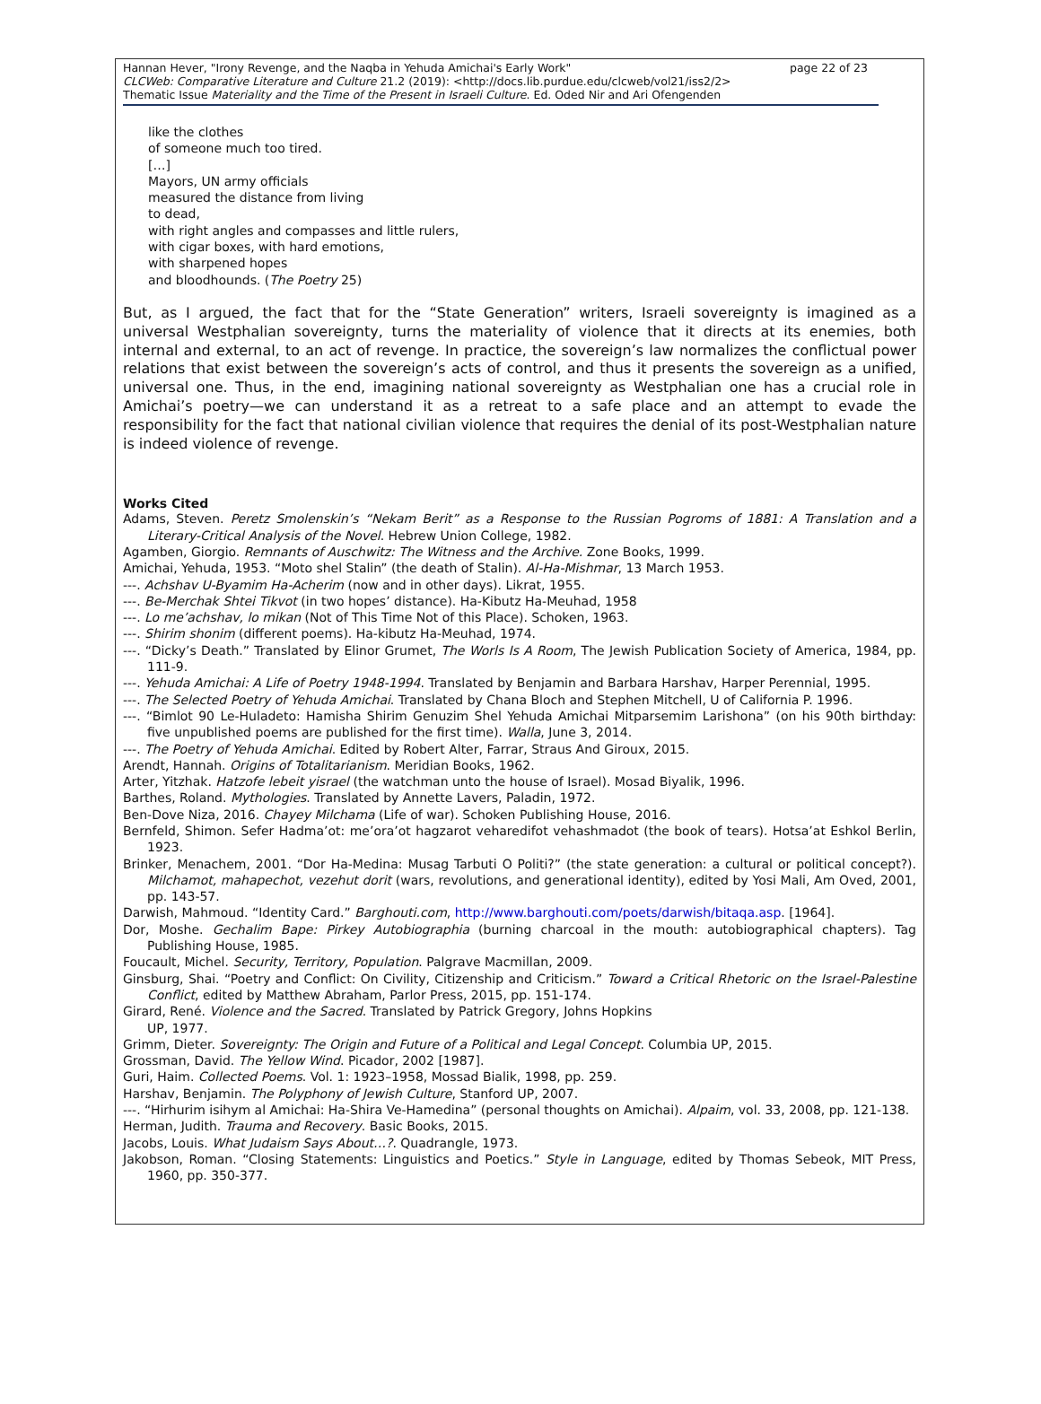page 22 of 23 Hannan Hever, "Irony Revenge, and the Naqba in Yehuda Amichai's Early Work"
CLCWeb: Comparative Literature and Culture 21.2 (2019): <http://docs.lib.purdue.edu/clcweb/vol21/iss2/2>
Thematic Issue Materiality and the Time of the Present in Israeli Culture. Ed. Oded Nir and Ari Ofengenden
like the clothes
of someone much too tired.
[…]
Mayors, UN army officials
measured the distance from living
to dead,
with right angles and compasses and little rulers,
with cigar boxes, with hard emotions,
with sharpened hopes
and bloodhounds. (The Poetry 25)
But, as I argued, the fact that for the “State Generation” writers, Israeli sovereignty is imagined as a universal Westphalian sovereignty, turns the materiality of violence that it directs at its enemies, both internal and external, to an act of revenge. In practice, the sovereign’s law normalizes the conflictual power relations that exist between the sovereign’s acts of control, and thus it presents the sovereign as a unified, universal one. Thus, in the end, imagining national sovereignty as Westphalian one has a crucial role in Amichai’s poetry—we can understand it as a retreat to a safe place and an attempt to evade the responsibility for the fact that national civilian violence that requires the denial of its post-Westphalian nature is indeed violence of revenge.
Works Cited
Adams, Steven. Peretz Smolenskin’s “Nekam Berit” as a Response to the Russian Pogroms of 1881: A Translation and a Literary-Critical Analysis of the Novel. Hebrew Union College, 1982.
Agamben, Giorgio. Remnants of Auschwitz: The Witness and the Archive. Zone Books, 1999.
Amichai, Yehuda, 1953. “Moto shel Stalin” (the death of Stalin). Al-Ha-Mishmar, 13 March 1953.
---. Achshav U-Byamim Ha-Acherim (now and in other days). Likrat, 1955.
---. Be-Merchak Shtei Tikvot (in two hopes’ distance). Ha-Kibutz Ha-Meuhad, 1958
---. Lo me’achshav, lo mikan (Not of This Time Not of this Place). Schoken, 1963.
---. Shirim shonim (different poems). Ha-kibutz Ha-Meuhad, 1974.
---. “Dicky’s Death.” Translated by Elinor Grumet, The Worls Is A Room, The Jewish Publication Society of America, 1984, pp. 111-9.
---. Yehuda Amichai: A Life of Poetry 1948-1994. Translated by Benjamin and Barbara Harshav, Harper Perennial, 1995.
---. The Selected Poetry of Yehuda Amichai. Translated by Chana Bloch and Stephen Mitchell, U of California P. 1996.
---. “Bimlot 90 Le-Huladeto: Hamisha Shirim Genuzim Shel Yehuda Amichai Mitparsemim Larishona” (on his 90th birthday: five unpublished poems are published for the first time). Walla, June 3, 2014.
---. The Poetry of Yehuda Amichai. Edited by Robert Alter, Farrar, Straus And Giroux, 2015.
Arendt, Hannah. Origins of Totalitarianism. Meridian Books, 1962.
Arter, Yitzhak. Hatzofe lebeit yisrael (the watchman unto the house of Israel). Mosad Biyalik, 1996.
Barthes, Roland. Mythologies. Translated by Annette Lavers, Paladin, 1972.
Ben-Dove Niza, 2016. Chayey Milchama (Life of war). Schoken Publishing House, 2016.
Bernfeld, Shimon. Sefer Hadma’ot: me’ora’ot hagzarot veharedifot vehashmadot (the book of tears). Hotsa’at Eshkol Berlin, 1923.
Brinker, Menachem, 2001. “Dor Ha-Medina: Musag Tarbuti O Politi?” (the state generation: a cultural or political concept?). Milchamot, mahapechot, vezehut dorit (wars, revolutions, and generational identity), edited by Yosi Mali, Am Oved, 2001, pp. 143-57.
Darwish, Mahmoud. “Identity Card.” Barghouti.com, http://www.barghouti.com/poets/darwish/bitaqa.asp. [1964].
Dor, Moshe. Gechalim Bape: Pirkey Autobiographia (burning charcoal in the mouth: autobiographical chapters). Tag Publishing House, 1985.
Foucault, Michel. Security, Territory, Population. Palgrave Macmillan, 2009.
Ginsburg, Shai. “Poetry and Conflict: On Civility, Citizenship and Criticism.” Toward a Critical Rhetoric on the Israel-Palestine Conflict, edited by Matthew Abraham, Parlor Press, 2015, pp. 151-174.
Girard, René. Violence and the Sacred. Translated by Patrick Gregory, Johns Hopkins
UP, 1977.
Grimm, Dieter. Sovereignty: The Origin and Future of a Political and Legal Concept. Columbia UP, 2015.
Grossman, David. The Yellow Wind. Picador, 2002 [1987].
Guri, Haim. Collected Poems. Vol. 1: 1923–1958, Mossad Bialik, 1998, pp. 259.
Harshav, Benjamin. The Polyphony of Jewish Culture, Stanford UP, 2007.
---. “Hirhurim isihym al Amichai: Ha-Shira Ve-Hamedina” (personal thoughts on Amichai). Alpaim, vol. 33, 2008, pp. 121-138.
Herman, Judith. Trauma and Recovery. Basic Books, 2015.
Jacobs, Louis. What Judaism Says About…?. Quadrangle, 1973.
Jakobson, Roman. “Closing Statements: Linguistics and Poetics.” Style in Language, edited by Thomas Sebeok, MIT Press, 1960, pp. 350-377.